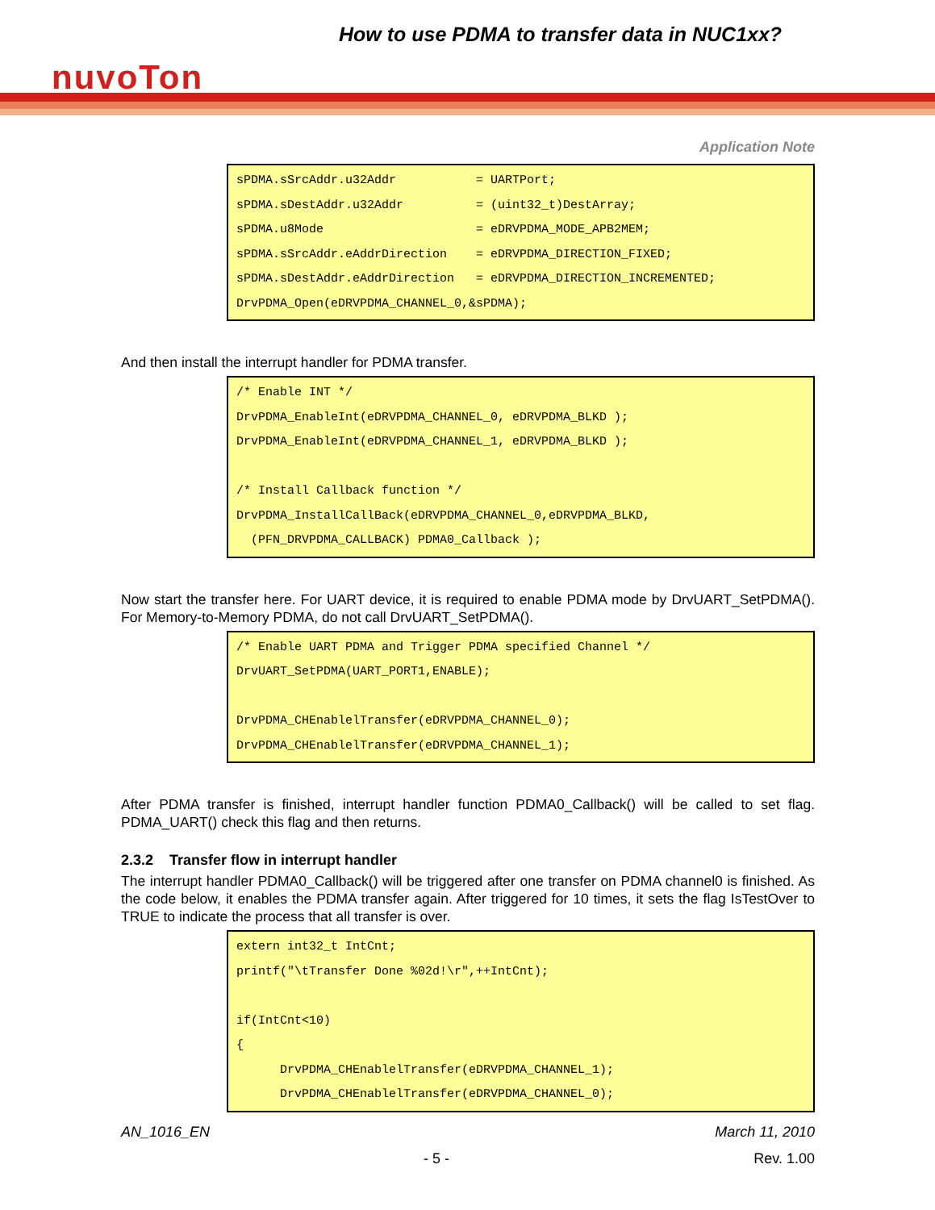How to use PDMA to transfer data in NUC1xx?
nuvoTon
Application Note
sPDMA.sSrcAddr.u32Addr           = UARTPort;
sPDMA.sDestAddr.u32Addr          = (uint32_t)DestArray;
sPDMA.u8Mode                     = eDRVPDMA_MODE_APB2MEM;
sPDMA.sSrcAddr.eAddrDirection    = eDRVPDMA_DIRECTION_FIXED;
sPDMA.sDestAddr.eAddrDirection   = eDRVPDMA_DIRECTION_INCREMENTED;
DrvPDMA_Open(eDRVPDMA_CHANNEL_0,&sPDMA);
And then install the interrupt handler for PDMA transfer.
/* Enable INT */
DrvPDMA_EnableInt(eDRVPDMA_CHANNEL_0, eDRVPDMA_BLKD );
DrvPDMA_EnableInt(eDRVPDMA_CHANNEL_1, eDRVPDMA_BLKD );

/* Install Callback function */
DrvPDMA_InstallCallBack(eDRVPDMA_CHANNEL_0,eDRVPDMA_BLKD,
  (PFN_DRVPDMA_CALLBACK) PDMA0_Callback );
Now start the transfer here. For UART device, it is required to enable PDMA mode by DrvUART_SetPDMA(). For Memory-to-Memory PDMA, do not call DrvUART_SetPDMA().
/* Enable UART PDMA and Trigger PDMA specified Channel */
DrvUART_SetPDMA(UART_PORT1,ENABLE);

DrvPDMA_CHEnablelTransfer(eDRVPDMA_CHANNEL_0);
DrvPDMA_CHEnablelTransfer(eDRVPDMA_CHANNEL_1);
After PDMA transfer is finished, interrupt handler function PDMA0_Callback() will be called to set flag. PDMA_UART() check this flag and then returns.
2.3.2 Transfer flow in interrupt handler
The interrupt handler PDMA0_Callback() will be triggered after one transfer on PDMA channel0 is finished. As the code below, it enables the PDMA transfer again. After triggered for 10 times, it sets the flag IsTestOver to TRUE to indicate the process that all transfer is over.
extern int32_t IntCnt;
printf("\tTransfer Done %02d!\r",++IntCnt);

if(IntCnt<10)
{
      DrvPDMA_CHEnablelTransfer(eDRVPDMA_CHANNEL_1);
      DrvPDMA_CHEnablelTransfer(eDRVPDMA_CHANNEL_0);
AN_1016_EN March 11, 2010
- 5 - Rev. 1.00